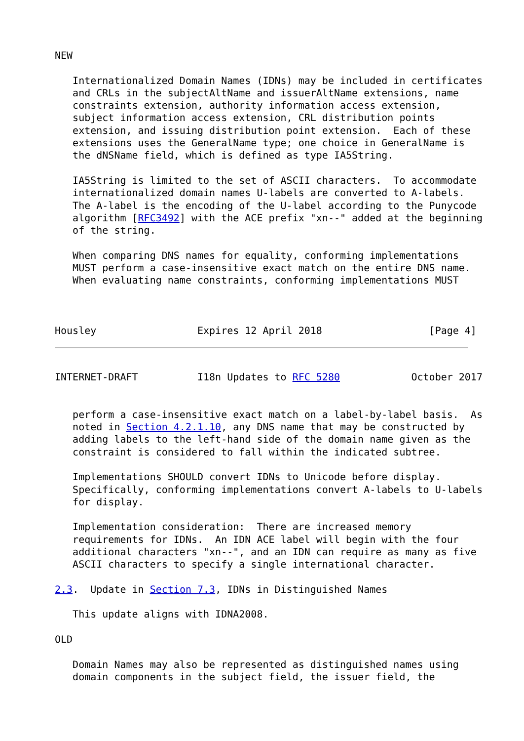NEW

   Internationalized Domain Names (IDNs) may be included in certificates
   and CRLs in the subjectAltName and issuerAltName extensions, name
   constraints extension, authority information access extension,
   subject information access extension, CRL distribution points
   extension, and issuing distribution point extension.  Each of these
   extensions uses the GeneralName type; one choice in GeneralName is
   the dNSName field, which is defined as type IA5String.

   IA5String is limited to the set of ASCII characters.  To accommodate
   internationalized domain names U-labels are converted to A-labels.
   The A-label is the encoding of the U-label according to the Punycode
   algorithm [RFC3492] with the ACE prefix "xn--" added at the beginning
   of the string.

   When comparing DNS names for equality, conforming implementations
   MUST perform a case-insensitive exact match on the entire DNS name.
   When evaluating name constraints, conforming implementations MUST



Housley                 Expires 12 April 2018                  [Page 4]
INTERNET-DRAFT          I18n Updates to RFC 5280            October 2017


   perform a case-insensitive exact match on a label-by-label basis.  As
   noted in Section 4.2.1.10, any DNS name that may be constructed by
   adding labels to the left-hand side of the domain name given as the
   constraint is considered to fall within the indicated subtree.

   Implementations SHOULD convert IDNs to Unicode before display.
   Specifically, conforming implementations convert A-labels to U-labels
   for display.

   Implementation consideration:  There are increased memory
   requirements for IDNs.  An IDN ACE label will begin with the four
   additional characters "xn--", and an IDN can require as many as five
   ASCII characters to specify a single international character.

2.3.  Update in Section 7.3, IDNs in Distinguished Names

   This update aligns with IDNA2008.

OLD

   Domain Names may also be represented as distinguished names using
   domain components in the subject field, the issuer field, the